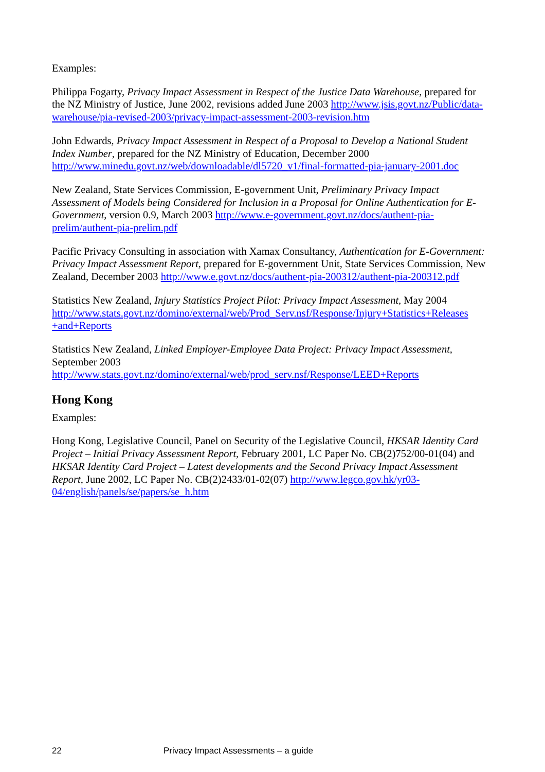Examples:
Philippa Fogarty, Privacy Impact Assessment in Respect of the Justice Data Warehouse, prepared for the NZ Ministry of Justice, June 2002, revisions added June 2003 http://www.jsis.govt.nz/Public/data-warehouse/pia-revised-2003/privacy-impact-assessment-2003-revision.htm
John Edwards, Privacy Impact Assessment in Respect of a Proposal to Develop a National Student Index Number, prepared for the NZ Ministry of Education, December 2000 http://www.minedu.govt.nz/web/downloadable/dl5720_v1/final-formatted-pia-january-2001.doc
New Zealand, State Services Commission, E-government Unit, Preliminary Privacy Impact Assessment of Models being Considered for Inclusion in a Proposal for Online Authentication for E-Government, version 0.9, March 2003 http://www.e-government.govt.nz/docs/authent-pia-prelim/authent-pia-prelim.pdf
Pacific Privacy Consulting in association with Xamax Consultancy, Authentication for E-Government: Privacy Impact Assessment Report, prepared for E-government Unit, State Services Commission, New Zealand, December 2003 http://www.e.govt.nz/docs/authent-pia-200312/authent-pia-200312.pdf
Statistics New Zealand, Injury Statistics Project Pilot: Privacy Impact Assessment, May 2004 http://www.stats.govt.nz/domino/external/web/Prod_Serv.nsf/Response/Injury+Statistics+Releases +and+Reports
Statistics New Zealand, Linked Employer-Employee Data Project: Privacy Impact Assessment, September 2003 http://www.stats.govt.nz/domino/external/web/prod_serv.nsf/Response/LEED+Reports
Hong Kong
Examples:
Hong Kong, Legislative Council, Panel on Security of the Legislative Council, HKSAR Identity Card Project – Initial Privacy Assessment Report, February 2001, LC Paper No. CB(2)752/00-01(04) and HKSAR Identity Card Project – Latest developments and the Second Privacy Impact Assessment Report, June 2002, LC Paper No. CB(2)2433/01-02(07) http://www.legco.gov.hk/yr03-04/english/panels/se/papers/se_h.htm
22 Privacy Impact Assessments – a guide